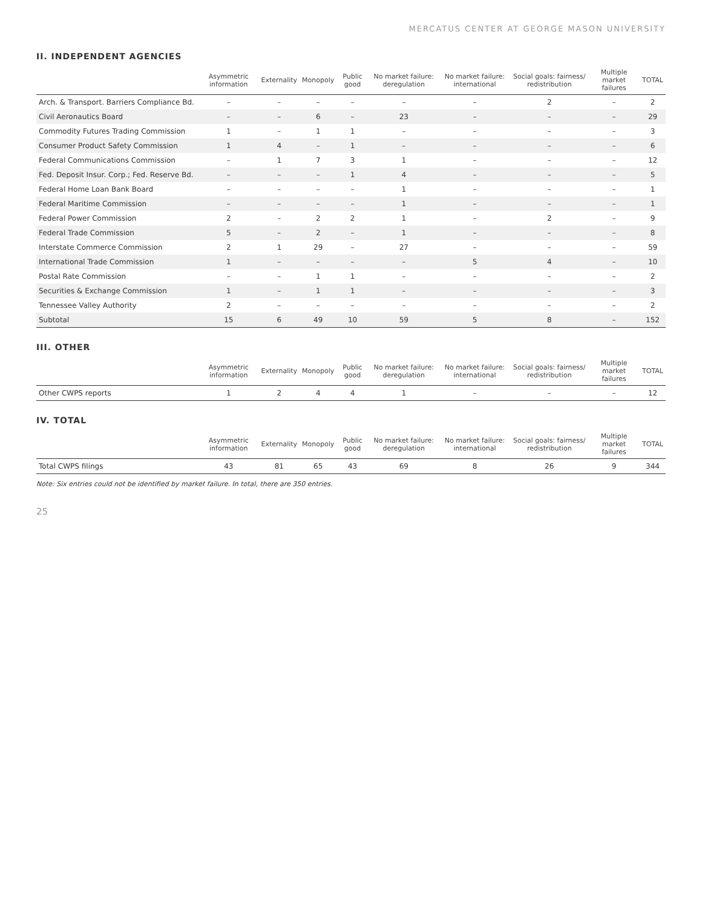MERCATUS CENTER AT GEORGE MASON UNIVERSITY
II. INDEPENDENT AGENCIES
| | Asymmetric information | Externality | Monopoly | Public good | No market failure: deregulation | No market failure: international | Social goals: fairness/ redistribution | Multiple market failures | TOTAL |
| --- | --- | --- | --- | --- | --- | --- | --- | --- | --- |
| Arch. & Transport. Barriers Compliance Bd. | – | – | – | – | – | – | 2 | – | 2 |
| Civil Aeronautics Board | – | – | 6 | – | 23 | – | – | – | 29 |
| Commodity Futures Trading Commission | 1 | – | 1 | 1 | – | – | – | – | 3 |
| Consumer Product Safety Commission | 1 | 4 | – | 1 | – | – | – | – | 6 |
| Federal Communications Commission | – | 1 | 7 | 3 | 1 | – | – | – | 12 |
| Fed. Deposit Insur. Corp.; Fed. Reserve Bd. | – | – | – | 1 | 4 | – | – | – | 5 |
| Federal Home Loan Bank Board | – | – | – | – | 1 | – | – | – | 1 |
| Federal Maritime Commission | – | – | – | – | 1 | – | – | – | 1 |
| Federal Power Commission | 2 | – | 2 | 2 | 1 | – | 2 | – | 9 |
| Federal Trade Commission | 5 | – | 2 | – | 1 | – | – | – | 8 |
| Interstate Commerce Commission | 2 | 1 | 29 | – | 27 | – | – | – | 59 |
| International Trade Commission | 1 | – | – | – | – | 5 | 4 | – | 10 |
| Postal Rate Commission | – | – | 1 | 1 | – | – | – | – | 2 |
| Securities & Exchange Commission | 1 | – | 1 | 1 | – | – | – | – | 3 |
| Tennessee Valley Authority | 2 | – | – | – | – | – | – | – | 2 |
| Subtotal | 15 | 6 | 49 | 10 | 59 | 5 | 8 | – | 152 |
III. OTHER
| | Asymmetric information | Externality | Monopoly | Public good | No market failure: deregulation | No market failure: international | Social goals: fairness/ redistribution | Multiple market failures | TOTAL |
| --- | --- | --- | --- | --- | --- | --- | --- | --- | --- |
| Other CWPS reports | 1 | 2 | 4 | 4 | 1 | – | – | – | 12 |
IV. TOTAL
| | Asymmetric information | Externality | Monopoly | Public good | No market failure: deregulation | No market failure: international | Social goals: fairness/ redistribution | Multiple market failures | TOTAL |
| --- | --- | --- | --- | --- | --- | --- | --- | --- | --- |
| Total CWPS filings | 43 | 81 | 65 | 43 | 69 | 8 | 26 | 9 | 344 |
Note: Six entries could not be identified by market failure. In total, there are 350 entries.
25